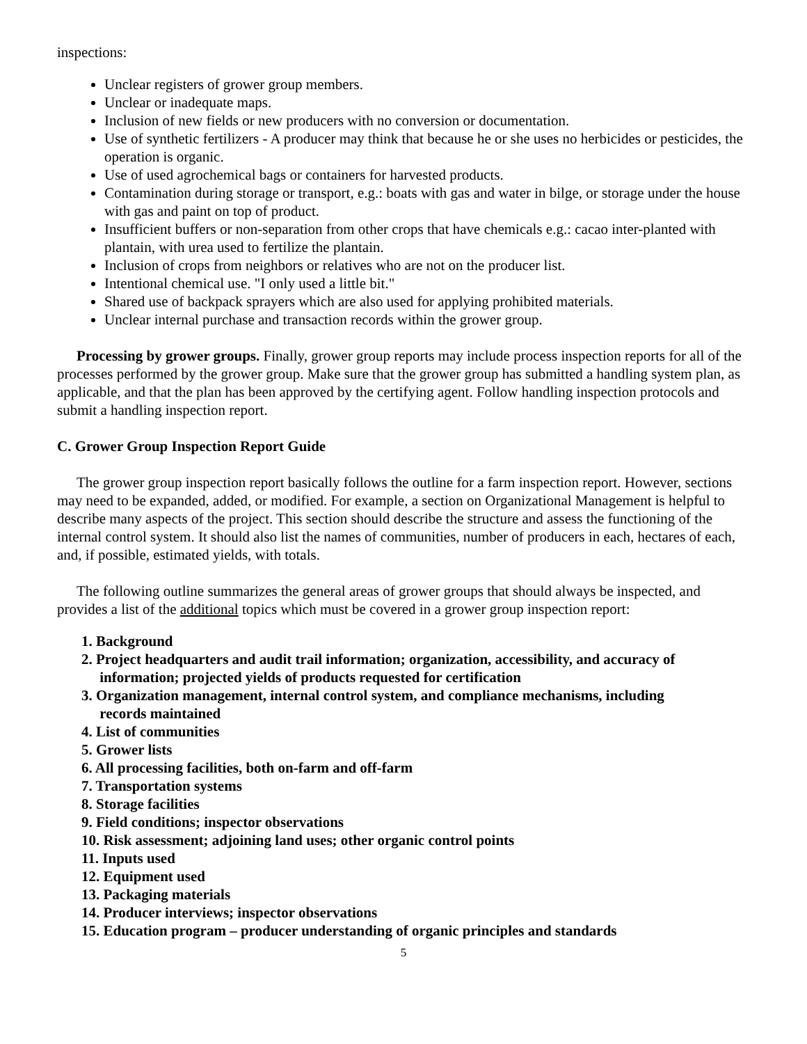inspections:
Unclear registers of grower group members.
Unclear or inadequate maps.
Inclusion of new fields or new producers with no conversion or documentation.
Use of synthetic fertilizers - A producer may think that because he or she uses no herbicides or pesticides, the operation is organic.
Use of used agrochemical bags or containers for harvested products.
Contamination during storage or transport, e.g.: boats with gas and water in bilge, or storage under the house with gas and paint on top of product.
Insufficient buffers or non-separation from other crops that have chemicals e.g.: cacao inter-planted with plantain, with urea used to fertilize the plantain.
Inclusion of crops from neighbors or relatives who are not on the producer list.
Intentional chemical use. "I only used a little bit."
Shared use of backpack sprayers which are also used for applying prohibited materials.
Unclear internal purchase and transaction records within the grower group.
Processing by grower groups. Finally, grower group reports may include process inspection reports for all of the processes performed by the grower group. Make sure that the grower group has submitted a handling system plan, as applicable, and that the plan has been approved by the certifying agent. Follow handling inspection protocols and submit a handling inspection report.
C. Grower Group Inspection Report Guide
The grower group inspection report basically follows the outline for a farm inspection report. However, sections may need to be expanded, added, or modified. For example, a section on Organizational Management is helpful to describe many aspects of the project. This section should describe the structure and assess the functioning of the internal control system. It should also list the names of communities, number of producers in each, hectares of each, and, if possible, estimated yields, with totals.
The following outline summarizes the general areas of grower groups that should always be inspected, and provides a list of the additional topics which must be covered in a grower group inspection report:
1. Background
2. Project headquarters and audit trail information; organization, accessibility, and accuracy of
information; projected yields of products requested for certification
3. Organization management, internal control system, and compliance mechanisms, including
records maintained
4. List of communities
5. Grower lists
6. All processing facilities, both on-farm and off-farm
7. Transportation systems
8. Storage facilities
9. Field conditions; inspector observations
10. Risk assessment; adjoining land uses; other organic control points
11. Inputs used
12. Equipment used
13. Packaging materials
14. Producer interviews; inspector observations
15. Education program – producer understanding of organic principles and standards
5